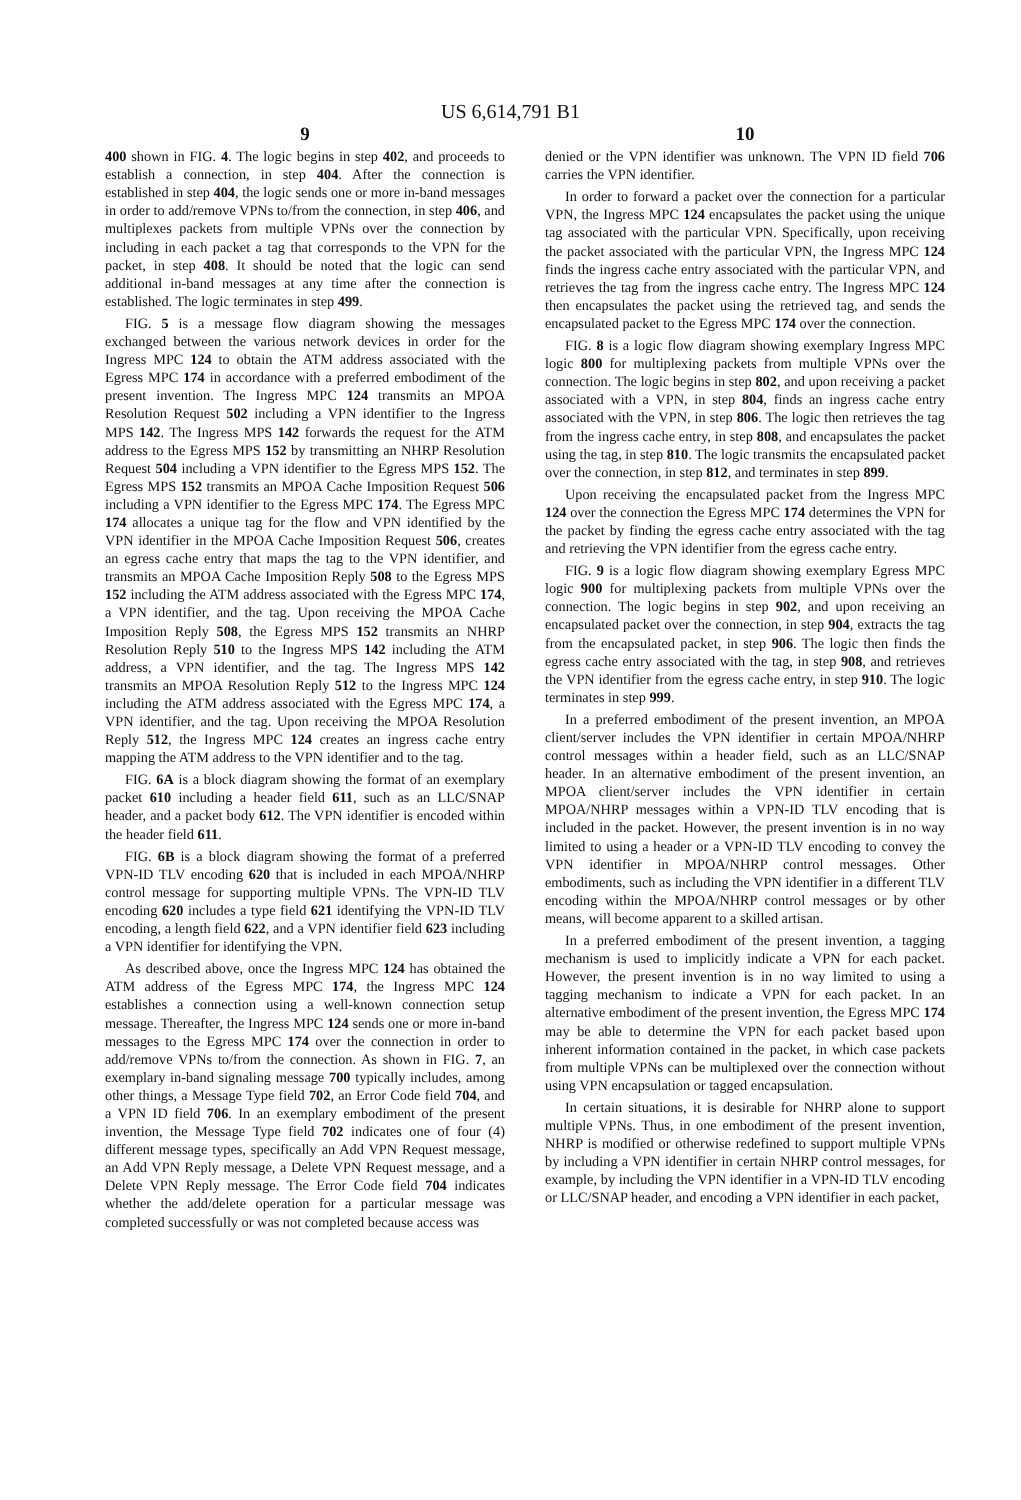US 6,614,791 B1
9
400 shown in FIG. 4. The logic begins in step 402, and proceeds to establish a connection, in step 404. After the connection is established in step 404, the logic sends one or more in-band messages in order to add/remove VPNs to/from the connection, in step 406, and multiplexes packets from multiple VPNs over the connection by including in each packet a tag that corresponds to the VPN for the packet, in step 408. It should be noted that the logic can send additional in-band messages at any time after the connection is established. The logic terminates in step 499.
FIG. 5 is a message flow diagram showing the messages exchanged between the various network devices in order for the Ingress MPC 124 to obtain the ATM address associated with the Egress MPC 174 in accordance with a preferred embodiment of the present invention. The Ingress MPC 124 transmits an MPOA Resolution Request 502 including a VPN identifier to the Ingress MPS 142. The Ingress MPS 142 forwards the request for the ATM address to the Egress MPS 152 by transmitting an NHRP Resolution Request 504 including a VPN identifier to the Egress MPS 152. The Egress MPS 152 transmits an MPOA Cache Imposition Request 506 including a VPN identifier to the Egress MPC 174. The Egress MPC 174 allocates a unique tag for the flow and VPN identified by the VPN identifier in the MPOA Cache Imposition Request 506, creates an egress cache entry that maps the tag to the VPN identifier, and transmits an MPOA Cache Imposition Reply 508 to the Egress MPS 152 including the ATM address associated with the Egress MPC 174, a VPN identifier, and the tag. Upon receiving the MPOA Cache Imposition Reply 508, the Egress MPS 152 transmits an NHRP Resolution Reply 510 to the Ingress MPS 142 including the ATM address, a VPN identifier, and the tag. The Ingress MPS 142 transmits an MPOA Resolution Reply 512 to the Ingress MPC 124 including the ATM address associated with the Egress MPC 174, a VPN identifier, and the tag. Upon receiving the MPOA Resolution Reply 512, the Ingress MPC 124 creates an ingress cache entry mapping the ATM address to the VPN identifier and to the tag.
FIG. 6A is a block diagram showing the format of an exemplary packet 610 including a header field 611, such as an LLC/SNAP header, and a packet body 612. The VPN identifier is encoded within the header field 611.
FIG. 6B is a block diagram showing the format of a preferred VPN-ID TLV encoding 620 that is included in each MPOA/NHRP control message for supporting multiple VPNs. The VPN-ID TLV encoding 620 includes a type field 621 identifying the VPN-ID TLV encoding, a length field 622, and a VPN identifier field 623 including a VPN identifier for identifying the VPN.
As described above, once the Ingress MPC 124 has obtained the ATM address of the Egress MPC 174, the Ingress MPC 124 establishes a connection using a well-known connection setup message. Thereafter, the Ingress MPC 124 sends one or more in-band messages to the Egress MPC 174 over the connection in order to add/remove VPNs to/from the connection. As shown in FIG. 7, an exemplary in-band signaling message 700 typically includes, among other things, a Message Type field 702, an Error Code field 704, and a VPN ID field 706. In an exemplary embodiment of the present invention, the Message Type field 702 indicates one of four (4) different message types, specifically an Add VPN Request message, an Add VPN Reply message, a Delete VPN Request message, and a Delete VPN Reply message. The Error Code field 704 indicates whether the add/delete operation for a particular message was completed successfully or was not completed because access was
10
denied or the VPN identifier was unknown. The VPN ID field 706 carries the VPN identifier.
In order to forward a packet over the connection for a particular VPN, the Ingress MPC 124 encapsulates the packet using the unique tag associated with the particular VPN. Specifically, upon receiving the packet associated with the particular VPN, the Ingress MPC 124 finds the ingress cache entry associated with the particular VPN, and retrieves the tag from the ingress cache entry. The Ingress MPC 124 then encapsulates the packet using the retrieved tag, and sends the encapsulated packet to the Egress MPC 174 over the connection.
FIG. 8 is a logic flow diagram showing exemplary Ingress MPC logic 800 for multiplexing packets from multiple VPNs over the connection. The logic begins in step 802, and upon receiving a packet associated with a VPN, in step 804, finds an ingress cache entry associated with the VPN, in step 806. The logic then retrieves the tag from the ingress cache entry, in step 808, and encapsulates the packet using the tag, in step 810. The logic transmits the encapsulated packet over the connection, in step 812, and terminates in step 899.
Upon receiving the encapsulated packet from the Ingress MPC 124 over the connection the Egress MPC 174 determines the VPN for the packet by finding the egress cache entry associated with the tag and retrieving the VPN identifier from the egress cache entry.
FIG. 9 is a logic flow diagram showing exemplary Egress MPC logic 900 for multiplexing packets from multiple VPNs over the connection. The logic begins in step 902, and upon receiving an encapsulated packet over the connection, in step 904, extracts the tag from the encapsulated packet, in step 906. The logic then finds the egress cache entry associated with the tag, in step 908, and retrieves the VPN identifier from the egress cache entry, in step 910. The logic terminates in step 999.
In a preferred embodiment of the present invention, an MPOA client/server includes the VPN identifier in certain MPOA/NHRP control messages within a header field, such as an LLC/SNAP header. In an alternative embodiment of the present invention, an MPOA client/server includes the VPN identifier in certain MPOA/NHRP messages within a VPN-ID TLV encoding that is included in the packet. However, the present invention is in no way limited to using a header or a VPN-ID TLV encoding to convey the VPN identifier in MPOA/NHRP control messages. Other embodiments, such as including the VPN identifier in a different TLV encoding within the MPOA/NHRP control messages or by other means, will become apparent to a skilled artisan.
In a preferred embodiment of the present invention, a tagging mechanism is used to implicitly indicate a VPN for each packet. However, the present invention is in no way limited to using a tagging mechanism to indicate a VPN for each packet. In an alternative embodiment of the present invention, the Egress MPC 174 may be able to determine the VPN for each packet based upon inherent information contained in the packet, in which case packets from multiple VPNs can be multiplexed over the connection without using VPN encapsulation or tagged encapsulation.
In certain situations, it is desirable for NHRP alone to support multiple VPNs. Thus, in one embodiment of the present invention, NHRP is modified or otherwise redefined to support multiple VPNs by including a VPN identifier in certain NHRP control messages, for example, by including the VPN identifier in a VPN-ID TLV encoding or LLC/SNAP header, and encoding a VPN identifier in each packet,